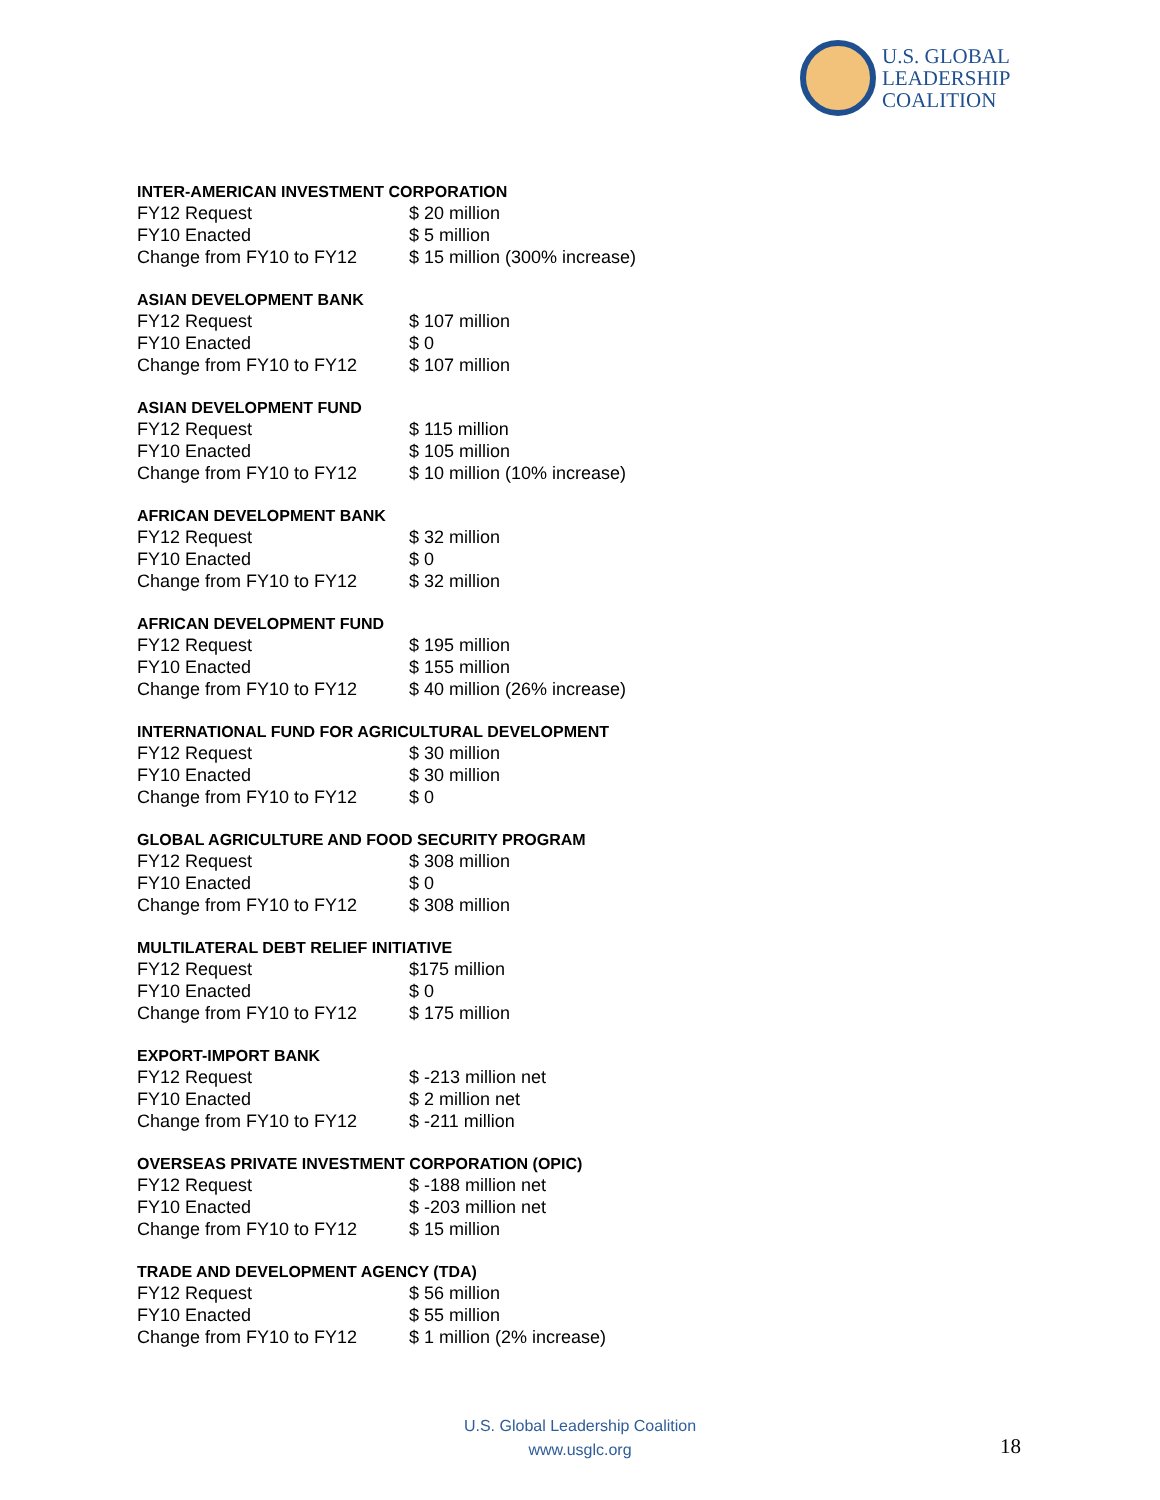U.S. GLOBAL
LEADERSHIP
COALITION
INTER-AMERICAN INVESTMENT CORPORATION
| FY12 Request | $ 20 million |
| FY10 Enacted | $ 5 million |
| Change from FY10 to FY12 | $ 15 million (300% increase) |
ASIAN DEVELOPMENT BANK
| FY12 Request | $ 107 million |
| FY10 Enacted | $ 0 |
| Change from FY10 to FY12 | $ 107 million |
ASIAN DEVELOPMENT FUND
| FY12 Request | $ 115 million |
| FY10 Enacted | $ 105 million |
| Change from FY10 to FY12 | $ 10 million (10% increase) |
AFRICAN DEVELOPMENT BANK
| FY12 Request | $ 32 million |
| FY10 Enacted | $ 0 |
| Change from FY10 to FY12 | $ 32 million |
AFRICAN DEVELOPMENT FUND
| FY12 Request | $ 195 million |
| FY10 Enacted | $ 155 million |
| Change from FY10 to FY12 | $ 40 million (26% increase) |
INTERNATIONAL FUND FOR AGRICULTURAL DEVELOPMENT
| FY12 Request | $ 30 million |
| FY10 Enacted | $ 30 million |
| Change from FY10 to FY12 | $ 0 |
GLOBAL AGRICULTURE AND FOOD SECURITY PROGRAM
| FY12 Request | $ 308 million |
| FY10 Enacted | $ 0 |
| Change from FY10 to FY12 | $ 308 million |
MULTILATERAL DEBT RELIEF INITIATIVE
| FY12 Request | $175 million |
| FY10 Enacted | $ 0 |
| Change from FY10 to FY12 | $ 175 million |
EXPORT-IMPORT BANK
| FY12 Request | $ -213 million net |
| FY10 Enacted | $ 2 million net |
| Change from FY10 to FY12 | $ -211 million |
OVERSEAS PRIVATE INVESTMENT CORPORATION (OPIC)
| FY12 Request | $ -188 million net |
| FY10 Enacted | $ -203 million net |
| Change from FY10 to FY12 | $ 15 million |
TRADE AND DEVELOPMENT AGENCY (TDA)
| FY12 Request | $ 56 million |
| FY10 Enacted | $ 55 million |
| Change from FY10 to FY12 | $ 1 million (2% increase) |
U.S. Global Leadership Coalition
www.usglc.org
18